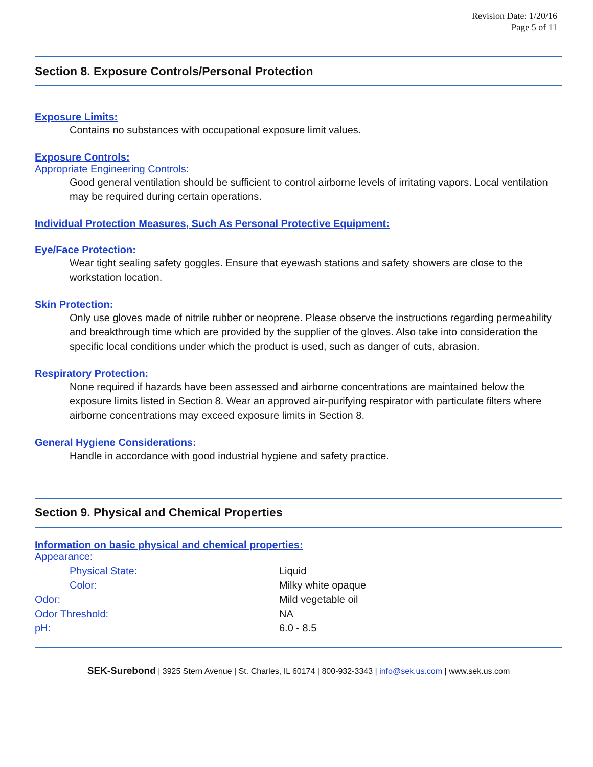Revision Date: 1/20/16
Page 5 of 11
Section 8. Exposure Controls/Personal Protection
Exposure Limits:
Contains no substances with occupational exposure limit values.
Exposure Controls:
Appropriate Engineering Controls:
Good general ventilation should be sufficient to control airborne levels of irritating vapors. Local ventilation may be required during certain operations.
Individual Protection Measures, Such As Personal Protective Equipment:
Eye/Face Protection:
Wear tight sealing safety goggles. Ensure that eyewash stations and safety showers are close to the workstation location.
Skin Protection:
Only use gloves made of nitrile rubber or neoprene. Please observe the instructions regarding permeability and breakthrough time which are provided by the supplier of the gloves. Also take into consideration the specific local conditions under which the product is used, such as danger of cuts, abrasion.
Respiratory Protection:
None required if hazards have been assessed and airborne concentrations are maintained below the exposure limits listed in Section 8. Wear an approved air-purifying respirator with particulate filters where airborne concentrations may exceed exposure limits in Section 8.
General Hygiene Considerations:
Handle in accordance with good industrial hygiene and safety practice.
Section 9. Physical and Chemical Properties
Information on basic physical and chemical properties:
| Appearance: | |
| Physical State: | Liquid |
| Color: | Milky white opaque |
| Odor: | Mild vegetable oil |
| Odor Threshold: | NA |
| pH: | 6.0 - 8.5 |
SEK-Surebond | 3925 Stern Avenue | St. Charles, IL 60174 | 800-932-3343 | info@sek.us.com | www.sek.us.com